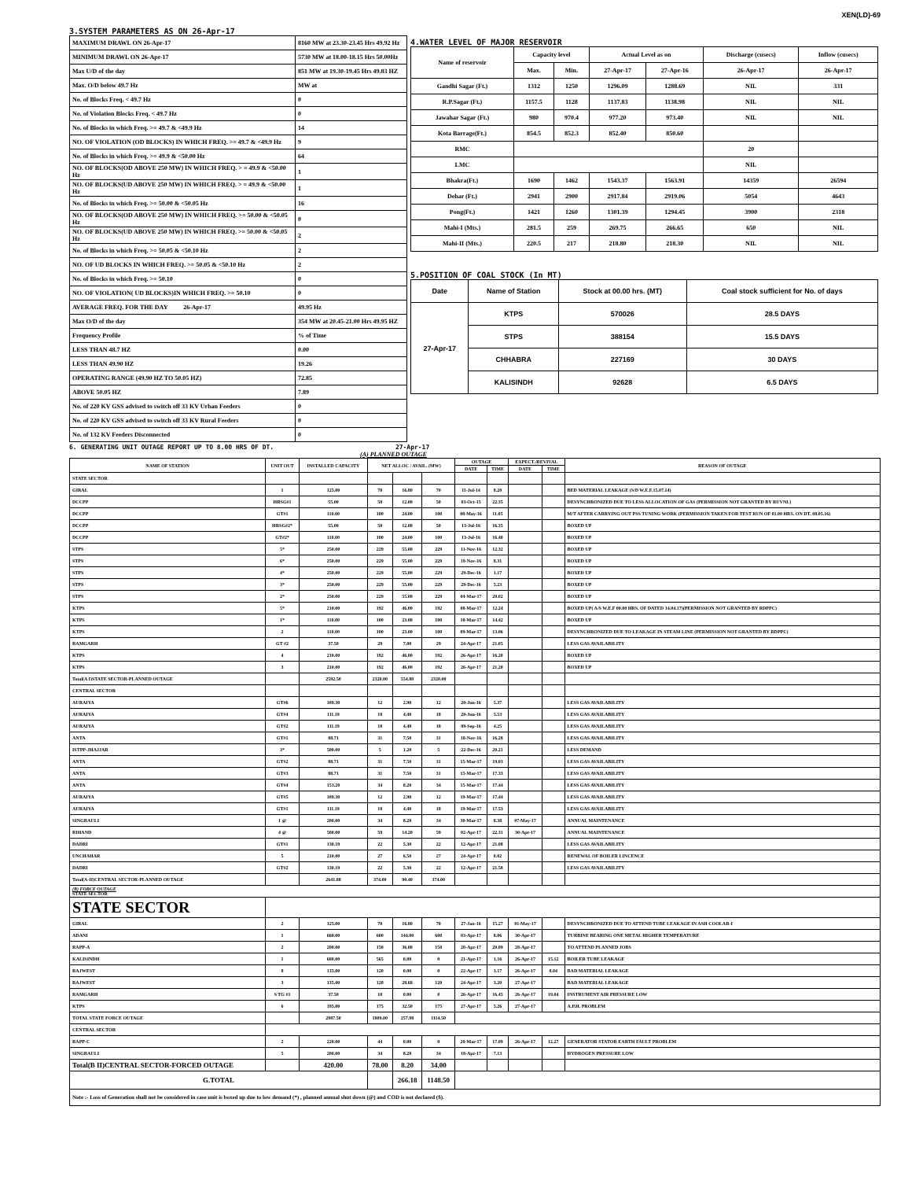XEN(LD)-69
3.SYSTEM PARAMETERS AS ON 26-Apr-17
| MAXIMUM DRAWL ON 26-Apr-17 | 8160 MW at 23.30-23.45 Hrs 49.92 Hz |
| MINIMUM DRAWL ON 26-Apr-17 | 5730 MW at 18.00-18.15 Hrs 50.00Hz |
| Max U/D of the day | 851 MW at 19.30-19.45 Hrs 49.83 HZ |
| Max. O/D below 49.7 Hz | MW at |
| No. of Blocks Freq. < 49.7 Hz | 0 |
| No. of Violation Blocks Freq. < 49.7 Hz | 0 |
| No. of Blocks in which Freq. >= 49.7 & <49.9 Hz | 14 |
| NO. OF VIOLATION (OD BLOCKS) IN WHICH FREQ. >= 49.7 & <49.9 Hz | 9 |
| No. of Blocks in which Freq. >= 49.9 & <50.00 Hz | 64 |
| NO. OF BLOCKS(OD ABOVE 250 MW) IN WHICH FREQ. > = 49.9 & <50.00 Hz | 1 |
| NO. OF BLOCKS(UD ABOVE 250 MW) IN WHICH FREQ. > = 49.9 & <50.00 Hz | 1 |
| No. of Blocks in which Freq. >= 50.00 & <50.05 Hz | 16 |
| NO. OF BLOCKS(OD ABOVE 250 MW) IN WHICH FREQ. >= 50.00 & <50.05 Hz | 0 |
| NO. OF BLOCKS(UD ABOVE 250 MW) IN WHICH FREQ. >= 50.00 & <50.05 Hz | 2 |
| No. of Blocks in which Freq. >= 50.05 & <50.10 Hz | 2 |
| NO. OF UD BLOCKS IN WHICH FREQ. >= 50.05 & <50.10 Hz | 2 |
| No. of Blocks in which Freq. >= 50.10 | 0 |
| NO. OF VIOLATION( UD BLOCKS)IN WHICH FREQ. >= 50.10 | 0 |
| AVERAGE FREQ. FOR THE DAY 26-Apr-17 | 49.95 Hz |
| Max O/D of the day | 354 MW at 20.45-21.00 Hrs 49.95 HZ |
| Frequency Profile | % of Time |
| LESS THAN 48.7 HZ | 0.00 |
| LESS THAN 49.90 HZ | 19.26 |
| OPERATING RANGE (49.90 HZ TO 50.05 HZ) | 72.85 |
| ABOVE 50.05 HZ | 7.89 |
| No. of 220 KV GSS advised to switch off 33 KV Urban Feeders | 0 |
| No. of 220 KV GSS advised to switch off 33 KV Rural Feeders | 0 |
| No. of 132 KV Feeders Disconnected | 0 |
4.WATER LEVEL OF MAJOR RESERVOIR
| Name of reservoir | Capacity level | | Actual Level as on | | Discharge (cusecs) | Inflow (cusecs) |
| --- | --- | --- | --- | --- | --- | --- |
| | Max. | Min. | 27-Apr-17 | 27-Apr-16 | 26-Apr-17 | 26-Apr-17 |
| Gandhi Sagar (Ft.) | 1312 | 1250 | 1296.09 | 1288.69 | NIL | 331 |
| R.P.Sagar (Ft.) | 1157.5 | 1128 | 1137.83 | 1138.98 | NIL | NIL |
| Jawahar Sagar (Ft.) | 980 | 970.4 | 977.20 | 973.40 | NIL | NIL |
| Kota Barrage(Ft.) | 854.5 | 852.3 | 852.40 | 850.60 | | |
| RMC | | | | | 20 | |
| LMC | | | | | NIL | |
| Bhakra(Ft.) | 1690 | 1462 | 1543.37 | 1563.91 | 14359 | 26594 |
| Dehar (Ft.) | 2941 | 2900 | 2917.84 | 2919.06 | 5054 | 4643 |
| Pong(Ft.) | 1421 | 1260 | 1301.39 | 1294.45 | 3900 | 2318 |
| Mahi-I (Mts.) | 281.5 | 259 | 269.75 | 266.65 | 650 | NIL |
| Mahi-II (Mts.) | 220.5 | 217 | 218.80 | 218.30 | NIL | NIL |
5.POSITION OF COAL STOCK (In MT)
| Date | Name of Station | Stock at 00.00 hrs. (MT) | Coal stock sufficient for No. of days |
| --- | --- | --- | --- |
| 27-Apr-17 | KTPS | 570026 | 28.5 DAYS |
| | STPS | 388154 | 15.5 DAYS |
| | CHHABRA | 227169 | 30 DAYS |
| | KALISINDH | 92628 | 6.5 DAYS |
6. GENERATING UNIT OUTAGE REPORT UP TO 8.00 HRS OF DT. 27-Apr-17
(A) PLANNED OUTAGE
| NAME OF STATION | UNIT OUT | INSTALLED CAPACITY | NET ALLOC / AVAIL. (MW) | | | OUTAGE | | EXPECT./REVIVAL | | REASON OF OUTAGE |
| --- | --- | --- | --- | --- | --- | --- | --- | --- | --- | --- |
| | | | | | | DATE | TIME | DATE | TIME | |
| STATE SECTOR | | | | | | | | | | |
| GIRAL | 1 | 125.00 | 70 | 16.80 | 70 | 11-Jul-14 | 8.20 | | | BED MATERIAL LEAKAGE (S/D W.E.F.15.07.14) |
| DCCPP | HRSG#1 | 55.00 | 50 | 12.00 | 50 | 03-Oct-15 | 22.35 | | | DESYNCHRONIZED DUE TO LESS ALLOCATION OF GAS (PERMISSION NOT GRANTED BY RUVNL) |
| DCCPP | GT#1 | 110.00 | 100 | 24.00 | 100 | 08-May-16 | 11.05 | | | M/T AFTER CARRYING OUT PSS TUNING WORK (PERMISSION TAKEN FOR TEST RUN OF 01.00 HRS. ON DT. 08.05.16) |
| DCCPP | HRSG#2* | 55.00 | 50 | 12.00 | 50 | 13-Jul-16 | 16.35 | | | BOXED UP |
| DCCPP | GT#2* | 110.00 | 100 | 24.00 | 100 | 13-Jul-16 | 16.40 | | | BOXED UP |
| STPS | 5* | 250.00 | 229 | 55.00 | 229 | 11-Nov-16 | 12.32 | | | BOXED UP |
| STPS | 6* | 250.00 | 229 | 55.00 | 229 | 19-Nov-16 | 8.31 | | | BOXED UP |
| STPS | 4* | 250.00 | 229 | 55.00 | 229 | 29-Dec-16 | 1.17 | | | BOXED UP |
| STPS | 3* | 250.00 | 229 | 55.00 | 229 | 29-Dec-16 | 5.23 | | | BOXED UP |
| STPS | 2* | 250.00 | 229 | 55.00 | 229 | 04-Mar-17 | 20.02 | | | BOXED UP |
| KTPS | 5* | 210.00 | 192 | 46.00 | 192 | 08-Mar-17 | 12.24 | | | BOXED UP( A/S W.E.F 00.00 HRS. OF DATED 14.04.17)(PERMISSION NOT GRANTED BY RDPPC) |
| KTPS | 1* | 110.00 | 100 | 23.00 | 100 | 10-Mar-17 | 14.42 | | | BOXED UP |
| KTPS | 2 | 110.00 | 100 | 23.00 | 100 | 09-Mar-17 | 13.06 | | | DESYNCHRONIZED DUE TO LEAKAGE IN STEAM LINE (PERMISSION NOT GRANTED BY RDPPC) |
| RAMGARH | GT #2 | 37.50 | 29 | 7.00 | 29 | 24-Apr-17 | 21.05 | | | LESS GAS AVAILABILITY |
| KTPS | 4 | 210.00 | 192 | 46.00 | 192 | 26-Apr-17 | 16.20 | | | BOXED UP |
| KTPS | 3 | 210.00 | 192 | 46.00 | 192 | 26-Apr-17 | 21.20 | | | BOXED UP |
| Total(A I)STATE SECTOR-PLANNED OUTAGE | | 2592.50 | 2320.00 | 554.80 | 2320.00 | | | | | |
| CENTRAL SECTOR | | | | | | | | | | |
| AURAIYA | GT#6 | 109.30 | 12 | 2.90 | 12 | 20-Jun-16 | 5.37 | | | LESS GAS AVAILABILITY |
| AURAIYA | GT#4 | 111.19 | 18 | 4.40 | 18 | 20-Jun-16 | 5.53 | | | LESS GAS AVAILABILITY |
| AURAIYA | GT#2 | 111.19 | 18 | 4.40 | 18 | 09-Sep-16 | 4.25 | | | LESS GAS AVAILABILITY |
| ANTA | GT#1 | 88.71 | 31 | 7.50 | 31 | 18-Nov-16 | 16.28 | | | LESS GAS AVAILABILITY |
| ISTPP-JHAJJAR | 3* | 500.00 | 5 | 1.20 | 5 | 22-Dec-16 | 20.21 | | | LESS DEMAND |
| ANTA | GT#2 | 88.71 | 31 | 7.50 | 31 | 15-Mar-17 | 19.03 | | | LESS GAS AVAILABILITY |
| ANTA | GT#3 | 88.71 | 31 | 7.50 | 31 | 15-Mar-17 | 17.33 | | | LESS GAS AVAILABILITY |
| ANTA | GT#4 | 153.20 | 34 | 8.20 | 34 | 15-Mar-17 | 17.44 | | | LESS GAS AVAILABILITY |
| AURAIYA | GT#5 | 109.30 | 12 | 2.90 | 12 | 19-Mar-17 | 17.44 | | | LESS GAS AVAILABILITY |
| AURAIYA | GT#1 | 111.19 | 18 | 4.40 | 18 | 19-Mar-17 | 17.53 | | | LESS GAS AVAILABILITY |
| SINGRAULI | 1 @ | 200.00 | 34 | 8.20 | 34 | 30-Mar-17 | 8.38 | 07-May-17 | | ANNUAL MAINTENANCE |
| RIHAND | 4 @ | 500.00 | 59 | 14.20 | 59 | 02-Apr-17 | 22.31 | 30-Apr-17 | | ANNUAL MAINTENANCE |
| DADRI | GT#1 | 130.19 | 22 | 5.30 | 22 | 12-Apr-17 | 21.08 | | | LESS GAS AVAILABILITY |
| UNCHAHAR | 5 | 210.00 | 27 | 6.50 | 27 | 24-Apr-17 | 0.02 | | | RENEWAL OF BOILER LINCENCE |
| DADRI | GT#2 | 130.19 | 22 | 5.30 | 22 | 12-Apr-17 | 21.58 | | | LESS GAS AVAILABILITY |
| Total(A-II)CENTRAL SECTOR-PLANNED OUTAGE | | 2641.88 | 374.00 | 90.40 | 374.00 | | | | | |
| (B) FORCE OUTAGE STATE SECTOR | | | | | | | | | | |
| STATE SECTOR | | | | | | | | | | |
| GIRAL | 2 | 125.00 | 70 | 16.80 | 70 | 27-Jan-16 | 15.27 | 01-May-17 | | DESYNCHRONIZED DUE TO ATTEND TUBE LEAKAGE IN ASH COOLAR-I |
| ADANI | 1 | 660.00 | 600 | 144.00 | 600 | 03-Apr-17 | 8.06 | 30-Apr-17 | | TURBINE BEARING ONE METAL HIGHER TEMPERATURE |
| RAPP-A | 2 | 200.00 | 150 | 36.00 | 150 | 20-Apr-17 | 20.09 | 28-Apr-17 | | TO ATTEND PLANNED JOBS |
| KALISINDH | 1 | 600.00 | 565 | 0.00 | 0 | 21-Apr-17 | 1.16 | 26-Apr-17 | 15.12 | BOILER TUBE LEAKAGE |
| RAJWEST | 8 | 135.00 | 120 | 0.00 | 0 | 22-Apr-17 | 3.17 | 26-Apr-17 | 8.04 | BAD MATERIAL LEAKAGE |
| RAJWEST | 3 | 135.00 | 120 | 28.68 | 120 | 24-Apr-17 | 3.20 | 27-Apr-17 | | BAD MATERIAL LEAKAGE |
| RAMGARH | S TG #1 | 37.50 | 10 | 0.00 | 0 | 26-Apr-17 | 16.45 | 26-Apr-17 | 19.04 | INSTRUMENT AIR PRESSURE LOW |
| KTPS | 6 | 195.00 | 175 | 32.50 | 175 | 27-Apr-17 | 5.26 | 27-Apr-17 | | A.P.H. PROBLEM |
| TOTAL STATE FORCE OUTAGE | | 2087.50 | 1809.00 | 257.98 | 1114.50 | | | | | |
| CENTRAL SECTOR | | | | | | | | | | |
| RAPP-C | 2 | 220.00 | 44 | 0.00 | 0 | 20-Mar-17 | 17.09 | 26-Apr-17 | 12.27 | GENERATOR STATOR EARTH FAULT PROBLEM |
| SINGRAULI | 5 | 200.00 | 34 | 8.20 | 34 | 18-Apr-17 | 7.13 | | | HYDROGEN PRESSURE LOW |
| Total(B II)CENTRAL SECTOR-FORCED OUTAGE | | 420.00 | 78.00 | 8.20 | 34.00 | | | | | |
| G.TOTAL | | | | 266.18 | 1148.50 | | | | | |
| Note :- Loss of Generation shall not be considered in case unit is boxed up due to low demand (*) , planned annual shut down (@) and COD is not declared ($). | | | | | | | | | | |